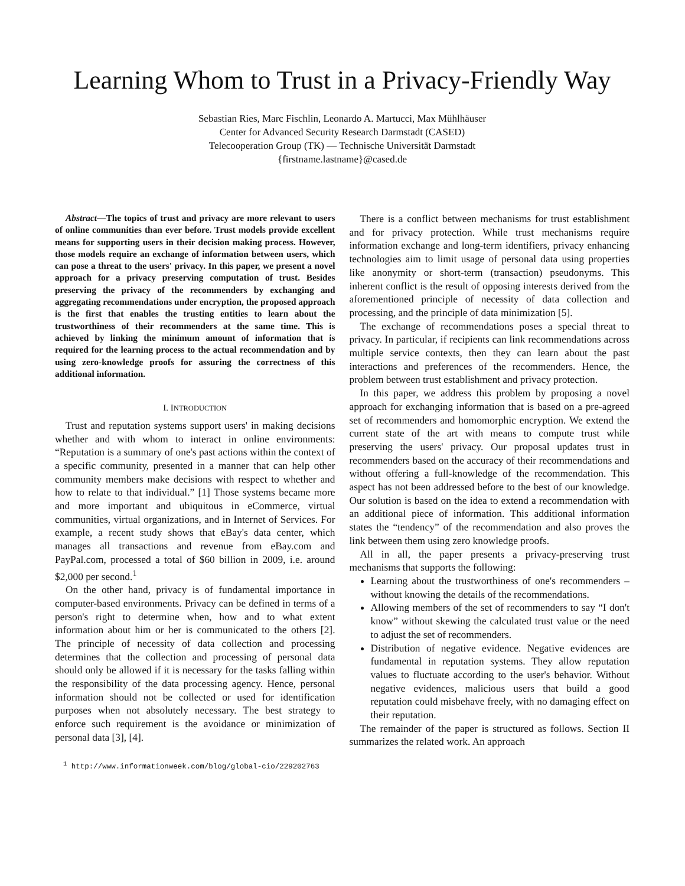Learning Whom to Trust in a Privacy-Friendly Way
Sebastian Ries, Marc Fischlin, Leonardo A. Martucci, Max Mühlhäuser
Center for Advanced Security Research Darmstadt (CASED)
Telecooperation Group (TK) — Technische Universität Darmstadt
{firstname.lastname}@cased.de
Abstract—The topics of trust and privacy are more relevant to users of online communities than ever before. Trust models provide excellent means for supporting users in their decision making process. However, those models require an exchange of information between users, which can pose a threat to the users' privacy. In this paper, we present a novel approach for a privacy preserving computation of trust. Besides preserving the privacy of the recommenders by exchanging and aggregating recommendations under encryption, the proposed approach is the first that enables the trusting entities to learn about the trustworthiness of their recommenders at the same time. This is achieved by linking the minimum amount of information that is required for the learning process to the actual recommendation and by using zero-knowledge proofs for assuring the correctness of this additional information.
I. INTRODUCTION
Trust and reputation systems support users' in making decisions whether and with whom to interact in online environments: “Reputation is a summary of one's past actions within the context of a specific community, presented in a manner that can help other community members make decisions with respect to whether and how to relate to that individual.” [1] Those systems became more and more important and ubiquitous in eCommerce, virtual communities, virtual organizations, and in Internet of Services. For example, a recent study shows that eBay's data center, which manages all transactions and revenue from eBay.com and PayPal.com, processed a total of $60 billion in 2009, i.e. around $2,000 per second.<sup>1</sup>
On the other hand, privacy is of fundamental importance in computer-based environments. Privacy can be defined in terms of a person's right to determine when, how and to what extent information about him or her is communicated to the others [2]. The principle of necessity of data collection and processing determines that the collection and processing of personal data should only be allowed if it is necessary for the tasks falling within the responsibility of the data processing agency. Hence, personal information should not be collected or used for identification purposes when not absolutely necessary. The best strategy to enforce such requirement is the avoidance or minimization of personal data [3], [4].
<sup>1</sup> http://www.informationweek.com/blog/global-cio/229202763
There is a conflict between mechanisms for trust establishment and for privacy protection. While trust mechanisms require information exchange and long-term identifiers, privacy enhancing technologies aim to limit usage of personal data using properties like anonymity or short-term (transaction) pseudonyms. This inherent conflict is the result of opposing interests derived from the aforementioned principle of necessity of data collection and processing, and the principle of data minimization [5].
The exchange of recommendations poses a special threat to privacy. In particular, if recipients can link recommendations across multiple service contexts, then they can learn about the past interactions and preferences of the recommenders. Hence, the problem between trust establishment and privacy protection.
In this paper, we address this problem by proposing a novel approach for exchanging information that is based on a pre-agreed set of recommenders and homomorphic encryption. We extend the current state of the art with means to compute trust while preserving the users' privacy. Our proposal updates trust in recommenders based on the accuracy of their recommendations and without offering a full-knowledge of the recommendation. This aspect has not been addressed before to the best of our knowledge. Our solution is based on the idea to extend a recommendation with an additional piece of information. This additional information states the “tendency” of the recommendation and also proves the link between them using zero knowledge proofs.
All in all, the paper presents a privacy-preserving trust mechanisms that supports the following:
Learning about the trustworthiness of one's recommenders – without knowing the details of the recommendations.
Allowing members of the set of recommenders to say “I don't know” without skewing the calculated trust value or the need to adjust the set of recommenders.
Distribution of negative evidence. Negative evidences are fundamental in reputation systems. They allow reputation values to fluctuate according to the user's behavior. Without negative evidences, malicious users that build a good reputation could misbehave freely, with no damaging effect on their reputation.
The remainder of the paper is structured as follows. Section II summarizes the related work. An approach